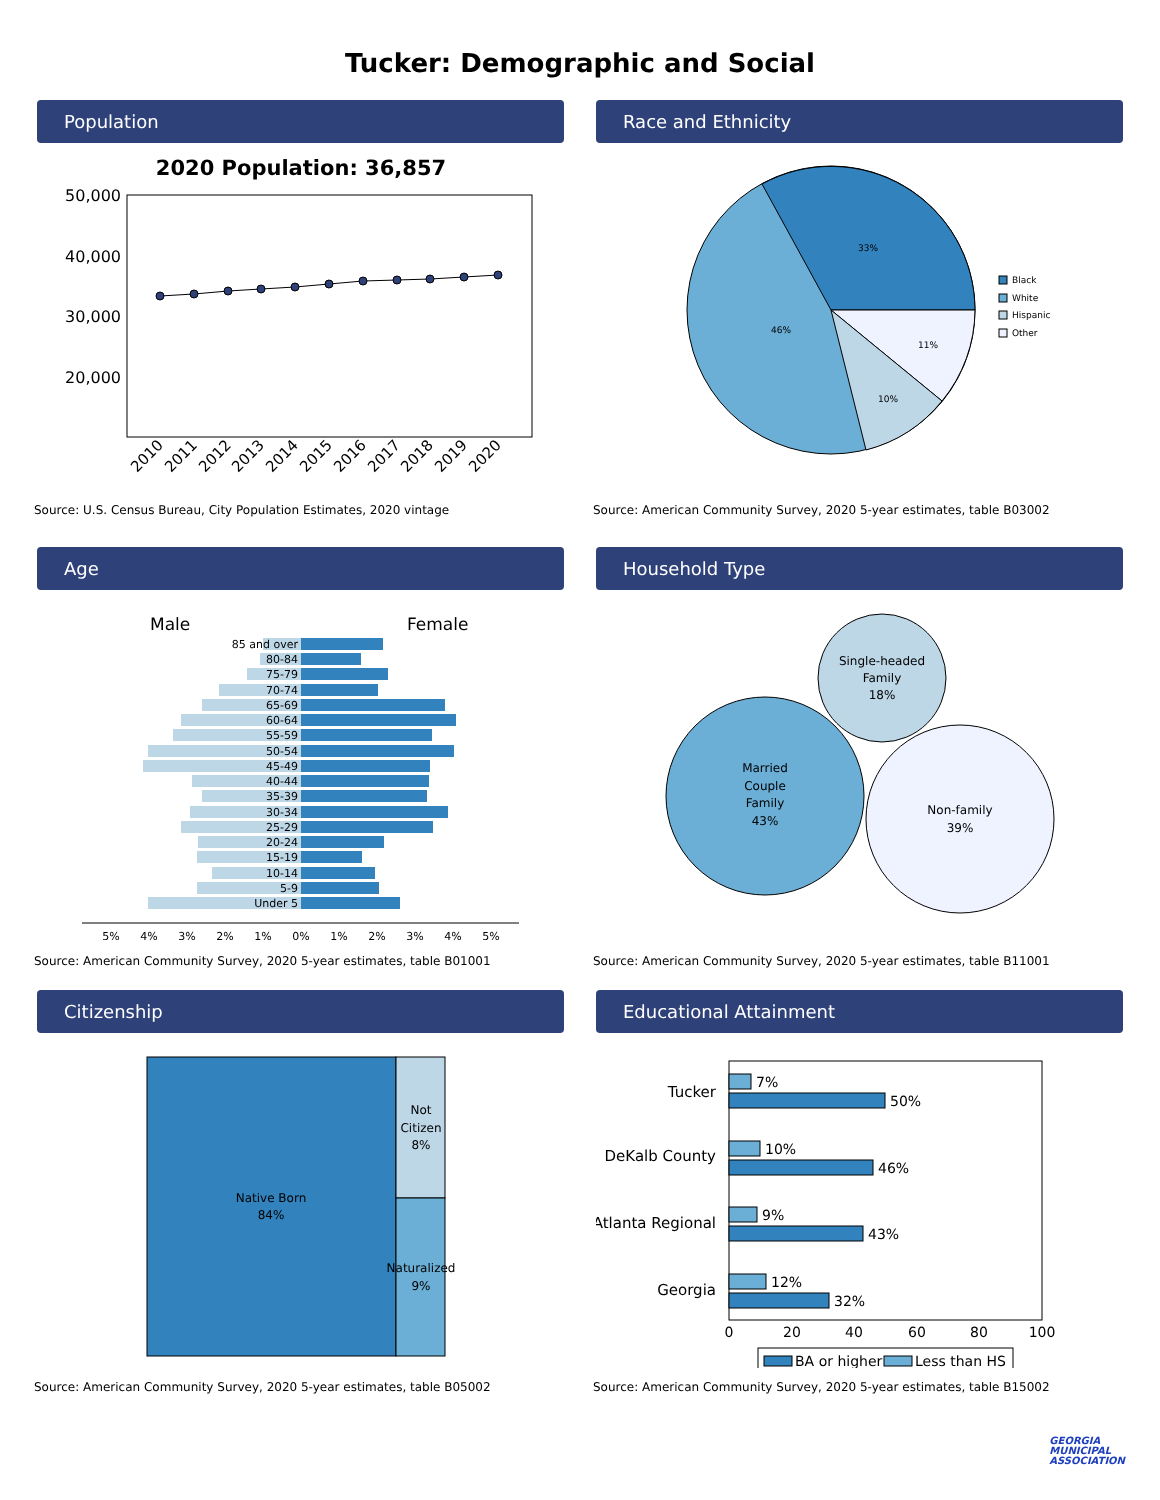Tucker: Demographic and Social
Population
2020 Population: 36,857
50,000
40,000
30,000
20,000
2010
2011
2012
2013
2014
2015
2016
2017
2018
2019
2020
Source: U.S. Census Bureau, City Population Estimates, 2020 vintage
Race and Ethnicity
33%
46%
10%
11%
Black
White
Hispanic
Other
Source: American Community Survey, 2020 5-year estimates, table B03002
Age
Male
Female
85 and over
80-84
75-79
70-74
65-69
60-64
55-59
50-54
45-49
40-44
35-39
30-34
25-29
20-24
15-19
10-14
5-9
Under 5
5%
4%
3%
2%
1%
0%
1%
2%
3%
4%
5%
Source: American Community Survey, 2020 5-year estimates, table B01001
Household Type
Single-headed
Family
18%
Married
Couple
Family
43%
Non-family
39%
Source: American Community Survey, 2020 5-year estimates, table B11001
Citizenship
Native Born
84%
Not
Citizen
8%
Naturalized
9%
Source: American Community Survey, 2020 5-year estimates, table B05002
Educational Attainment
Tucker
DeKalb County
Atlanta Regional
Georgia
7%
50%
10%
46%
9%
43%
12%
32%
0
20
40
60
80
100
BA or higher
Less than HS
Source: American Community Survey, 2020 5-year estimates, table B15002
GEORGIA
MUNICIPAL
ASSOCIATION